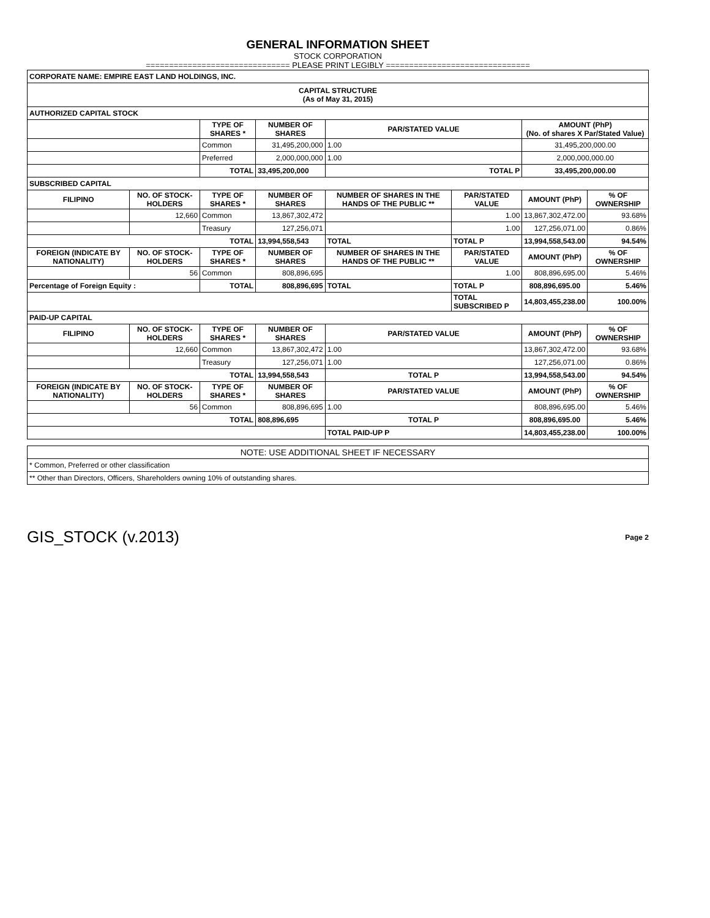GENERAL INFORMATION SHEET
STOCK CORPORATION
=============================== PLEASE PRINT LEGIBLY ===============================
| CORPORATE NAME: EMPIRE EAST LAND HOLDINGS, INC. | | | | | | | |
| CAPITAL STRUCTURE (As of May 31, 2015) | | | | | | | |
| AUTHORIZED CAPITAL STOCK | | | | | | | |
| | | TYPE OF SHARES * | NUMBER OF SHARES | PAR/STATED VALUE | | AMOUNT (PhP) (No. of shares X Par/Stated Value) | |
| | | Common | 31,495,200,000 | 1.00 | | 31,495,200,000.00 | |
| | | Preferred | 2,000,000,000 | 1.00 | | 2,000,000,000.00 | |
| | | TOTAL | 33,495,200,000 | TOTAL P | | 33,495,200,000.00 | |
| SUBSCRIBED CAPITAL | | | | | | | |
| FILIPINO | NO. OF STOCK-HOLDERS | TYPE OF SHARES * | NUMBER OF SHARES | NUMBER OF SHARES IN THE HANDS OF THE PUBLIC ** | PAR/STATED VALUE | AMOUNT (PhP) | % OF OWNERSHIP |
| | 12,660 | Common | 13,867,302,472 | | 1.00 | 13,867,302,472.00 | 93.68% |
| | | Treasury | 127,256,071 | | 1.00 | 127,256,071.00 | 0.86% |
| TOTAL | | | 13,994,558,543 | TOTAL | TOTAL P | 13,994,558,543.00 | 94.54% |
| FOREIGN (INDICATE BY NATIONALITY) | NO. OF STOCK-HOLDERS | TYPE OF SHARES * | NUMBER OF SHARES | NUMBER OF SHARES IN THE HANDS OF THE PUBLIC ** | PAR/STATED VALUE | AMOUNT (PhP) | % OF OWNERSHIP |
| | 56 | Common | 808,896,695 | | 1.00 | 808,896,695.00 | 5.46% |
| Percentage of Foreign Equity : | | TOTAL | 808,896,695 | TOTAL | TOTAL P | 808,896,695.00 | 5.46% |
| | | | | | TOTAL SUBSCRIBED P | 14,803,455,238.00 | 100.00% |
| PAID-UP CAPITAL | | | | | | | |
| FILIPINO | NO. OF STOCK-HOLDERS | TYPE OF SHARES * | NUMBER OF SHARES | PAR/STATED VALUE | | AMOUNT (PhP) | % OF OWNERSHIP |
| | 12,660 | Common | 13,867,302,472 | 1.00 | | 13,867,302,472.00 | 93.68% |
| | | Treasury | 127,256,071 | 1.00 | | 127,256,071.00 | 0.86% |
| TOTAL | | | 13,994,558,543 | TOTAL P | | 13,994,558,543.00 | 94.54% |
| FOREIGN (INDICATE BY NATIONALITY) | NO. OF STOCK-HOLDERS | TYPE OF SHARES * | NUMBER OF SHARES | PAR/STATED VALUE | | AMOUNT (PhP) | % OF OWNERSHIP |
| | 56 | Common | 808,896,695 | 1.00 | | 808,896,695.00 | 5.46% |
| TOTAL | | | 808,896,695 | TOTAL P | | 808,896,695.00 | 5.46% |
| | | | | TOTAL PAID-UP P | | 14,803,455,238.00 | 100.00% |
| NOTE: USE ADDITIONAL SHEET IF NECESSARY |
| * Common, Preferred or other classification |
| ** Other than Directors, Officers, Shareholders owning 10% of outstanding shares. |
GIS_STOCK (v.2013) Page 2